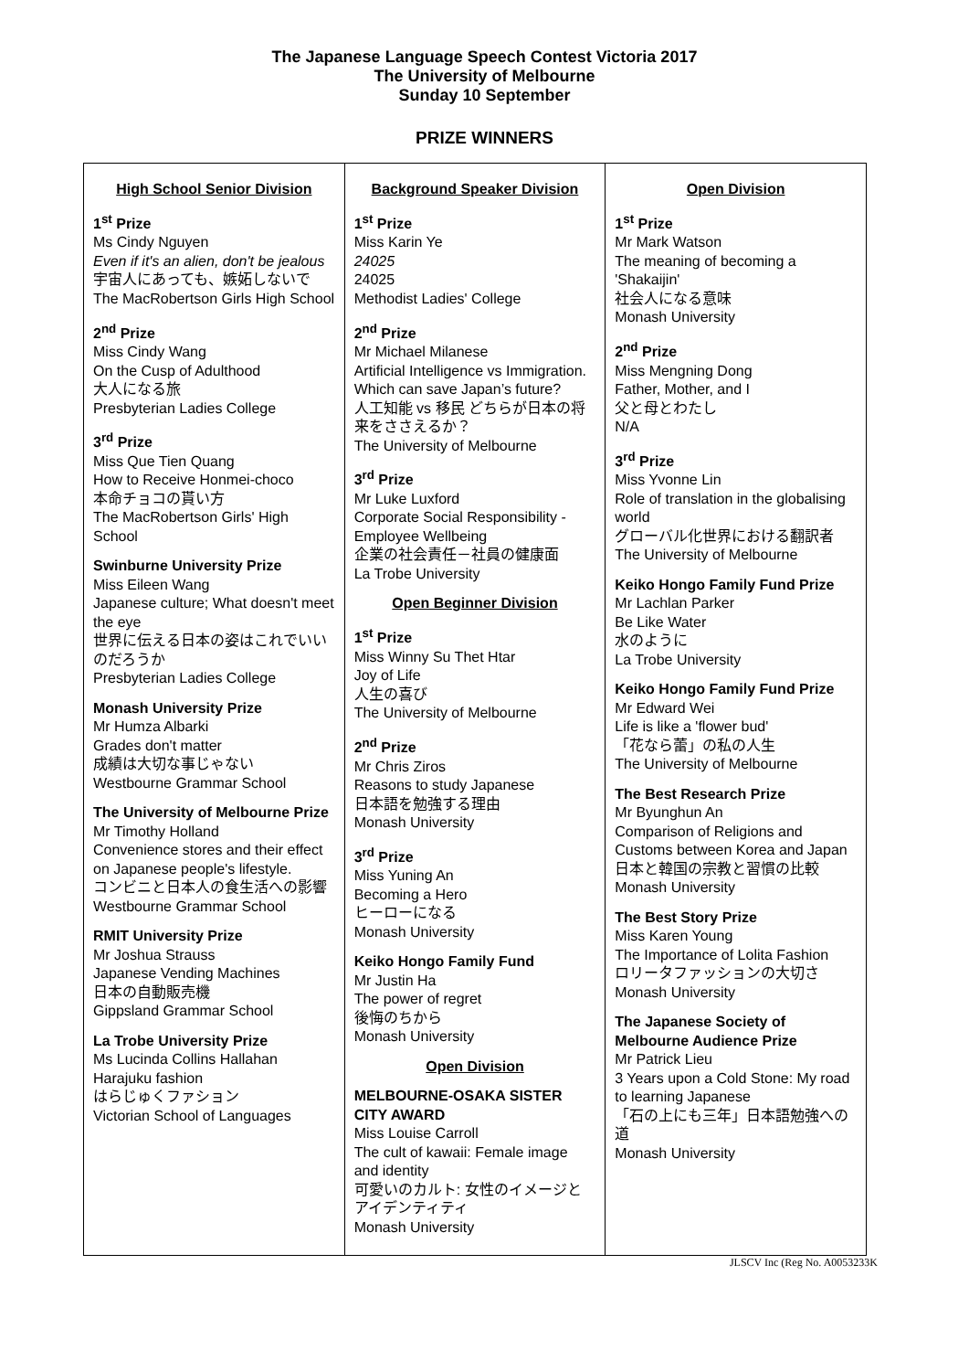The Japanese Language Speech Contest Victoria 2017
The University of Melbourne
Sunday 10 September
PRIZE WINNERS
| High School Senior Division 1<sup>st</sup> Prize Ms Cindy Nguyen Even if it's an alien, don't be jealous 宇宙人にあっても、嫉妬しないで The MacRobertson Girls High School 2<sup>nd</sup> Prize Miss Cindy Wang On the Cusp of Adulthood 大人になる旅 Presbyterian Ladies College 3<sup>rd</sup> Prize Miss Que Tien Quang How to Receive Honmei-choco 本命チョコの貰い方 The MacRobertson Girls' High School Swinburne University Prize Miss Eileen Wang Japanese culture; What doesn't meet the eye 世界に伝える日本の姿はこれでいいのだろうか Presbyterian Ladies College Monash University Prize Mr Humza Albarki Grades don't matter 成績は大切な事じゃない Westbourne Grammar School The University of Melbourne Prize Mr Timothy Holland Convenience stores and their effect on Japanese people's lifestyle. コンビニと日本人の食生活への影響 Westbourne Grammar School RMIT University Prize Mr Joshua Strauss Japanese Vending Machines 日本の自動販売機 Gippsland Grammar School La Trobe University Prize Ms Lucinda Collins Hallahan Harajuku fashion はらじゅくファション Victorian School of Languages | Background Speaker Division 1<sup>st</sup> Prize Miss Karin Ye 24025 24025 Methodist Ladies' College 2<sup>nd</sup> Prize Mr Michael Milanese Artificial Intelligence vs Immigration. Which can save Japan’s future? 人工知能 vs 移民 どちらが日本の将来をささえるか？ The University of Melbourne 3<sup>rd</sup> Prize Mr Luke Luxford Corporate Social Responsibility - Employee Wellbeing 企業の社会責任－社員の健康面 La Trobe University Open Beginner Division 1<sup>st</sup> Prize Miss Winny Su Thet Htar Joy of Life 人生の喜び The University of Melbourne 2<sup>nd</sup> Prize Mr Chris Ziros Reasons to study Japanese 日本語を勉強する理由 Monash University 3<sup>rd</sup> Prize Miss Yuning An Becoming a Hero ヒーローになる Monash University Keiko Hongo Family Fund Mr Justin Ha The power of regret 後悔のちから Monash University Open Division MELBOURNE-OSAKA SISTER CITY AWARD Miss Louise Carroll The cult of kawaii: Female image and identity 可愛いのカルト: 女性のイメージとアイデンティティ Monash University | Open Division 1<sup>st</sup> Prize Mr Mark Watson The meaning of becoming a 'Shakaijin' 社会人になる意味 Monash University 2<sup>nd</sup> Prize Miss Mengning Dong Father, Mother, and I 父と母とわたし N/A 3<sup>rd</sup> Prize Miss Yvonne Lin Role of translation in the globalising world グローバル化世界における翻訳者 The University of Melbourne Keiko Hongo Family Fund Prize Mr Lachlan Parker Be Like Water 水のように La Trobe University Keiko Hongo Family Fund Prize Mr Edward Wei Life is like a 'flower bud' 「花なら蕾」の私の人生 The University of Melbourne The Best Research Prize Mr Byunghun An Comparison of Religions and Customs between Korea and Japan 日本と韓国の宗教と習慣の比較 Monash University The Best Story Prize Miss Karen Young The Importance of Lolita Fashion ロリータファッションの大切さ Monash University The Japanese Society of Melbourne Audience Prize Mr Patrick Lieu 3 Years upon a Cold Stone: My road to learning Japanese 「石の上にも三年」日本語勉強への道 Monash University |
JLSCV Inc (Reg No. A0053233K